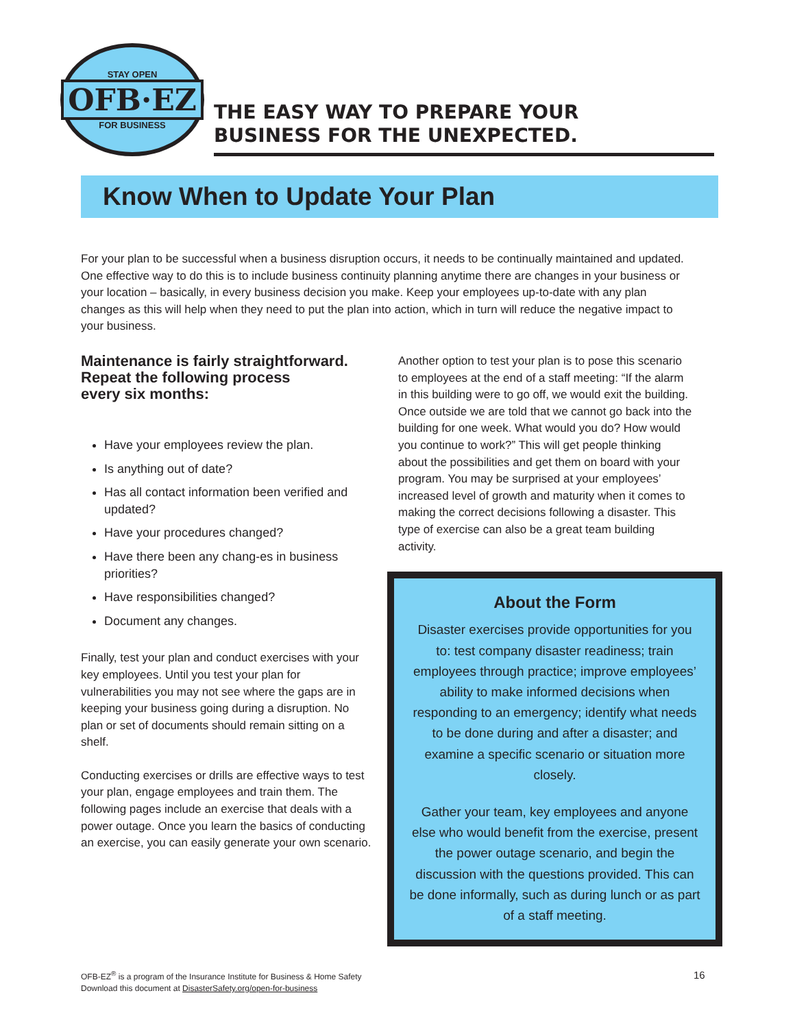STAY OPEN
OFB·EZ
FOR BUSINESS
THE EASY WAY TO PREPARE YOUR
BUSINESS FOR THE UNEXPECTED.
Know When to Update Your Plan
For your plan to be successful when a business disruption occurs, it needs to be continually maintained and updated. One effective way to do this is to include business continuity planning anytime there are changes in your business or your location – basically, in every business decision you make. Keep your employees up-to-date with any plan changes as this will help when they need to put the plan into action, which in turn will reduce the negative impact to your business.
Maintenance is fairly straightforward.
Repeat the following process
every six months:
Have your employees review the plan.
Is anything out of date?
Has all contact information been verified and updated?
Have your procedures changed?
Have there been any chang-es in business priorities?
Have responsibilities changed?
Document any changes.
Finally, test your plan and conduct exercises with your key employees. Until you test your plan for vulnerabilities you may not see where the gaps are in keeping your business going during a disruption. No plan or set of documents should remain sitting on a shelf.
Conducting exercises or drills are effective ways to test your plan, engage employees and train them. The following pages include an exercise that deals with a power outage. Once you learn the basics of conducting an exercise, you can easily generate your own scenario.
Another option to test your plan is to pose this scenario to employees at the end of a staff meeting: “If the alarm in this building were to go off, we would exit the building. Once outside we are told that we cannot go back into the building for one week. What would you do? How would you continue to work?” This will get people thinking about the possibilities and get them on board with your program. You may be surprised at your employees’ increased level of growth and maturity when it comes to making the correct decisions following a disaster. This type of exercise can also be a great team building activity.
About the Form
Disaster exercises provide opportunities for you to: test company disaster readiness; train employees through practice; improve employees’ ability to make informed decisions when responding to an emergency; identify what needs to be done during and after a disaster; and examine a specific scenario or situation more closely.
Gather your team, key employees and anyone else who would benefit from the exercise, present the power outage scenario, and begin the discussion with the questions provided. This can be done informally, such as during lunch or as part of a staff meeting.
OFB-EZ<sup>®</sup> is a program of the Insurance Institute for Business & Home Safety
Download this document at DisasterSafety.org/open-for-business
16